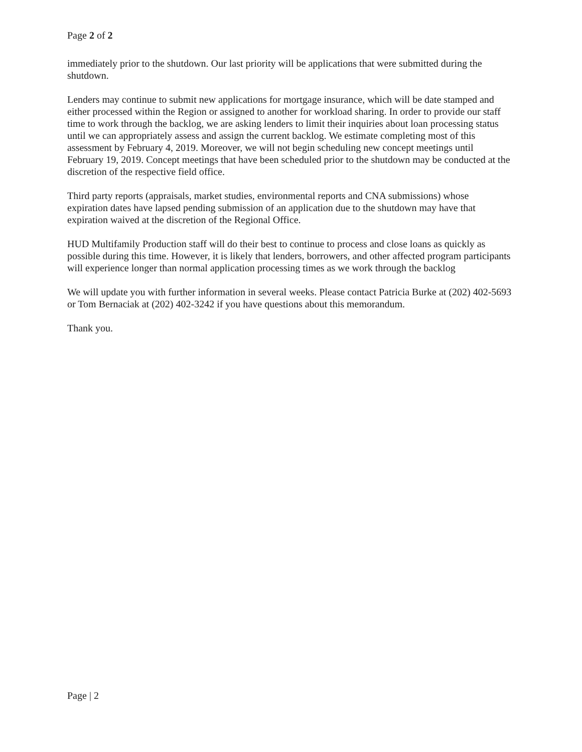Page 2 of 2
immediately prior to the shutdown. Our last priority will be applications that were submitted during the shutdown.
Lenders may continue to submit new applications for mortgage insurance, which will be date stamped and either processed within the Region or assigned to another for workload sharing. In order to provide our staff time to work through the backlog, we are asking lenders to limit their inquiries about loan processing status until we can appropriately assess and assign the current backlog. We estimate completing most of this assessment by February 4, 2019. Moreover, we will not begin scheduling new concept meetings until February 19, 2019. Concept meetings that have been scheduled prior to the shutdown may be conducted at the discretion of the respective field office.
Third party reports (appraisals, market studies, environmental reports and CNA submissions) whose expiration dates have lapsed pending submission of an application due to the shutdown may have that expiration waived at the discretion of the Regional Office.
HUD Multifamily Production staff will do their best to continue to process and close loans as quickly as possible during this time. However, it is likely that lenders, borrowers, and other affected program participants will experience longer than normal application processing times as we work through the backlog
We will update you with further information in several weeks. Please contact Patricia Burke at (202) 402-5693 or Tom Bernaciak at (202) 402-3242 if you have questions about this memorandum.
Thank you.
Page | 2